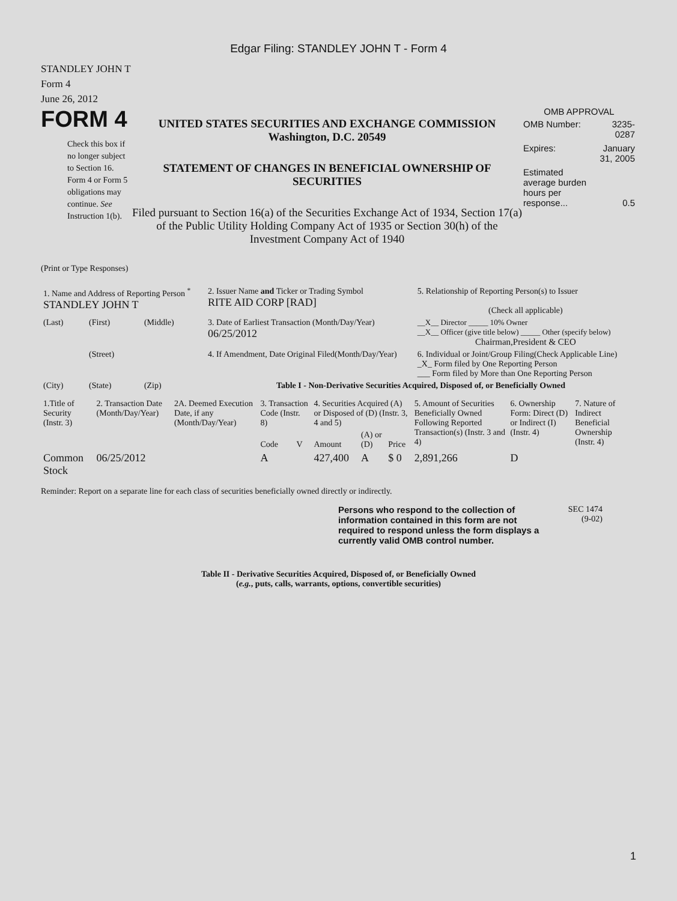Edgar Filing: STANDLEY JOHN T - Form 4
STANDLEY JOHN T
Form 4
June 26, 2012
FORM 4
Check this box if no longer subject to Section 16. Form 4 or Form 5 obligations may continue. See Instruction 1(b).
UNITED STATES SECURITIES AND EXCHANGE COMMISSION
Washington, D.C. 20549
STATEMENT OF CHANGES IN BENEFICIAL OWNERSHIP OF SECURITIES
Filed pursuant to Section 16(a) of the Securities Exchange Act of 1934, Section 17(a) of the Public Utility Holding Company Act of 1935 or Section 30(h) of the Investment Company Act of 1940
OMB APPROVAL
| OMB Number: | 3235-0287 |
| Expires: | January 31, 2005 |
| Estimated average burden hours per response... | 0.5 |
(Print or Type Responses)
| 1. Name and Address of Reporting Person <sup>*</sup> STANDLEY JOHN T | | | 2. Issuer Name and Ticker or Trading Symbol RITE AID CORP [RAD] | 5. Relationship of Reporting Person(s) to Issuer (Check all applicable) |
| (Last) | (First) | (Middle) | 3. Date of Earliest Transaction (Month/Day/Year) 06/25/2012 | __X__ Director _____ 10% Owner __X__ Officer (give title below) _____ Other (specify below) Chairman,President & CEO |
| | (Street) | | 4. If Amendment, Date Original Filed(Month/Day/Year) | 6. Individual or Joint/Group Filing(Check Applicable Line) _X_ Form filed by One Reporting Person ___ Form filed by More than One Reporting Person |
| (City) | (State) | (Zip) | Table I - Non-Derivative Securities Acquired, Disposed of, or Beneficially Owned | |
| 1.Title of Security (Instr. 3) | 2. Transaction Date (Month/Day/Year) | 2A. Deemed Execution Date, if any (Month/Day/Year) | 3. Transaction Code (Instr. 8) | | 4. Securities Acquired (A) or Disposed of (D) (Instr. 3, 4 and 5) | | | 5. Amount of Securities Beneficially Owned Following Reported Transaction(s) (Instr. 3 and 4) | 6. Ownership Form: Direct (D) or Indirect (I) (Instr. 4) | 7. Nature of Indirect Beneficial Ownership (Instr. 4) |
| --- | --- | --- | --- | --- | --- | --- | --- | --- | --- | --- |
| | | | Code | V | Amount | (A) or (D) | Price | | | |
| Common Stock | 06/25/2012 | | A | | 427,400 | A | $ 0 | 2,891,266 | D | |
Reminder: Report on a separate line for each class of securities beneficially owned directly or indirectly.
Persons who respond to the collection of information contained in this form are not required to respond unless the form displays a currently valid OMB control number.
SEC 1474
(9-02)
Table II - Derivative Securities Acquired, Disposed of, or Beneficially Owned
(e.g., puts, calls, warrants, options, convertible securities)
1